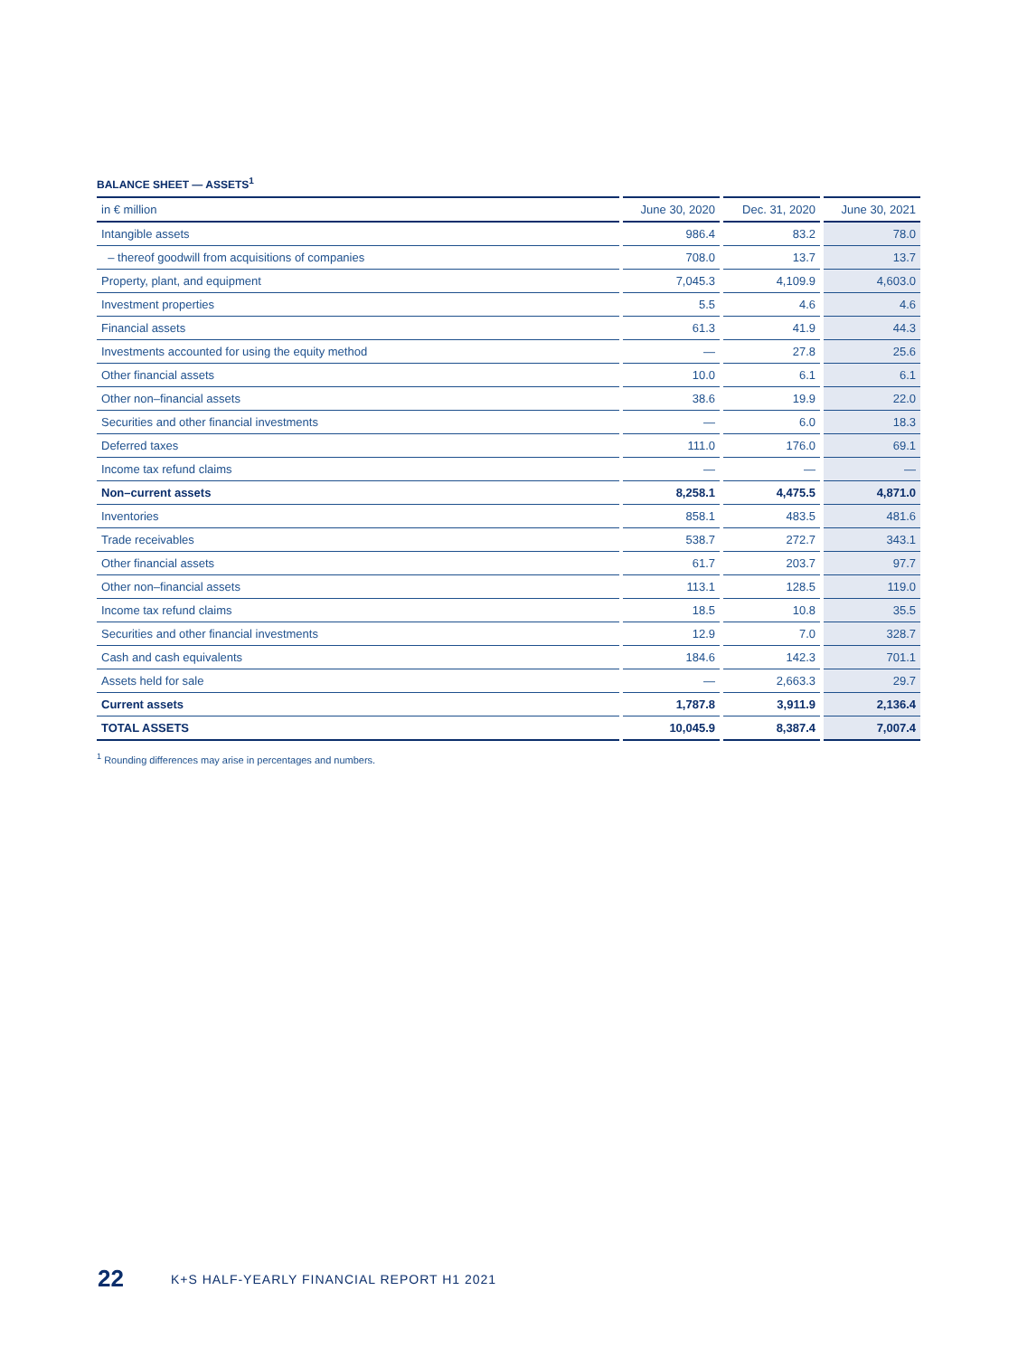BALANCE SHEET — ASSETS<sup>1</sup>
| in € million | June 30, 2020 | Dec. 31, 2020 | June 30, 2021 |
| --- | --- | --- | --- |
| Intangible assets | 986.4 | 83.2 | 78.0 |
| – thereof goodwill from acquisitions of companies | 708.0 | 13.7 | 13.7 |
| Property, plant, and equipment | 7,045.3 | 4,109.9 | 4,603.0 |
| Investment properties | 5.5 | 4.6 | 4.6 |
| Financial assets | 61.3 | 41.9 | 44.3 |
| Investments accounted for using the equity method | — | 27.8 | 25.6 |
| Other financial assets | 10.0 | 6.1 | 6.1 |
| Other non–financial assets | 38.6 | 19.9 | 22.0 |
| Securities and other financial investments | — | 6.0 | 18.3 |
| Deferred taxes | 111.0 | 176.0 | 69.1 |
| Income tax refund claims | — | — | — |
| Non–current assets | 8,258.1 | 4,475.5 | 4,871.0 |
| Inventories | 858.1 | 483.5 | 481.6 |
| Trade receivables | 538.7 | 272.7 | 343.1 |
| Other financial assets | 61.7 | 203.7 | 97.7 |
| Other non–financial assets | 113.1 | 128.5 | 119.0 |
| Income tax refund claims | 18.5 | 10.8 | 35.5 |
| Securities and other financial investments | 12.9 | 7.0 | 328.7 |
| Cash and cash equivalents | 184.6 | 142.3 | 701.1 |
| Assets held for sale | — | 2,663.3 | 29.7 |
| Current assets | 1,787.8 | 3,911.9 | 2,136.4 |
| TOTAL ASSETS | 10,045.9 | 8,387.4 | 7,007.4 |
<sup>1</sup> Rounding differences may arise in percentages and numbers.
22 K+S HALF-YEARLY FINANCIAL REPORT H1 2021